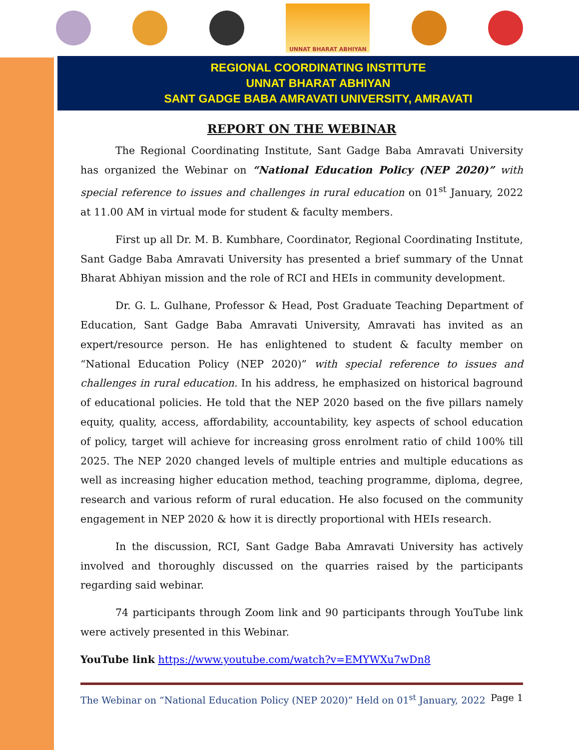UNNAT BHARAT ABHIYAN
REGIONAL COORDINATING INSTITUTE
UNNAT BHARAT ABHIYAN
SANT GADGE BABA AMRAVATI UNIVERSITY, AMRAVATI
REPORT ON THE WEBINAR
The Regional Coordinating Institute, Sant Gadge Baba Amravati University has organized the Webinar on “National Education Policy (NEP 2020)” with special reference to issues and challenges in rural education on 01<sup>st</sup> January, 2022 at 11.00 AM in virtual mode for student & faculty members.
First up all Dr. M. B. Kumbhare, Coordinator, Regional Coordinating Institute, Sant Gadge Baba Amravati University has presented a brief summary of the Unnat Bharat Abhiyan mission and the role of RCI and HEIs in community development.
Dr. G. L. Gulhane, Professor & Head, Post Graduate Teaching Department of Education, Sant Gadge Baba Amravati University, Amravati has invited as an expert/resource person. He has enlightened to student & faculty member on “National Education Policy (NEP 2020)” with special reference to issues and challenges in rural education. In his address, he emphasized on historical baground of educational policies. He told that the NEP 2020 based on the five pillars namely equity, quality, access, affordability, accountability, key aspects of school education of policy, target will achieve for increasing gross enrolment ratio of child 100% till 2025. The NEP 2020 changed levels of multiple entries and multiple educations as well as increasing higher education method, teaching programme, diploma, degree, research and various reform of rural education. He also focused on the community engagement in NEP 2020 & how it is directly proportional with HEIs research.
In the discussion, RCI, Sant Gadge Baba Amravati University has actively involved and thoroughly discussed on the quarries raised by the participants regarding said webinar.
74 participants through Zoom link and 90 participants through YouTube link were actively presented in this Webinar.
YouTube link https://www.youtube.com/watch?v=EMYWXu7wDn8
The Webinar on “National Education Policy (NEP 2020)” Held on 01<sup>st</sup> January, 2022 Page 1